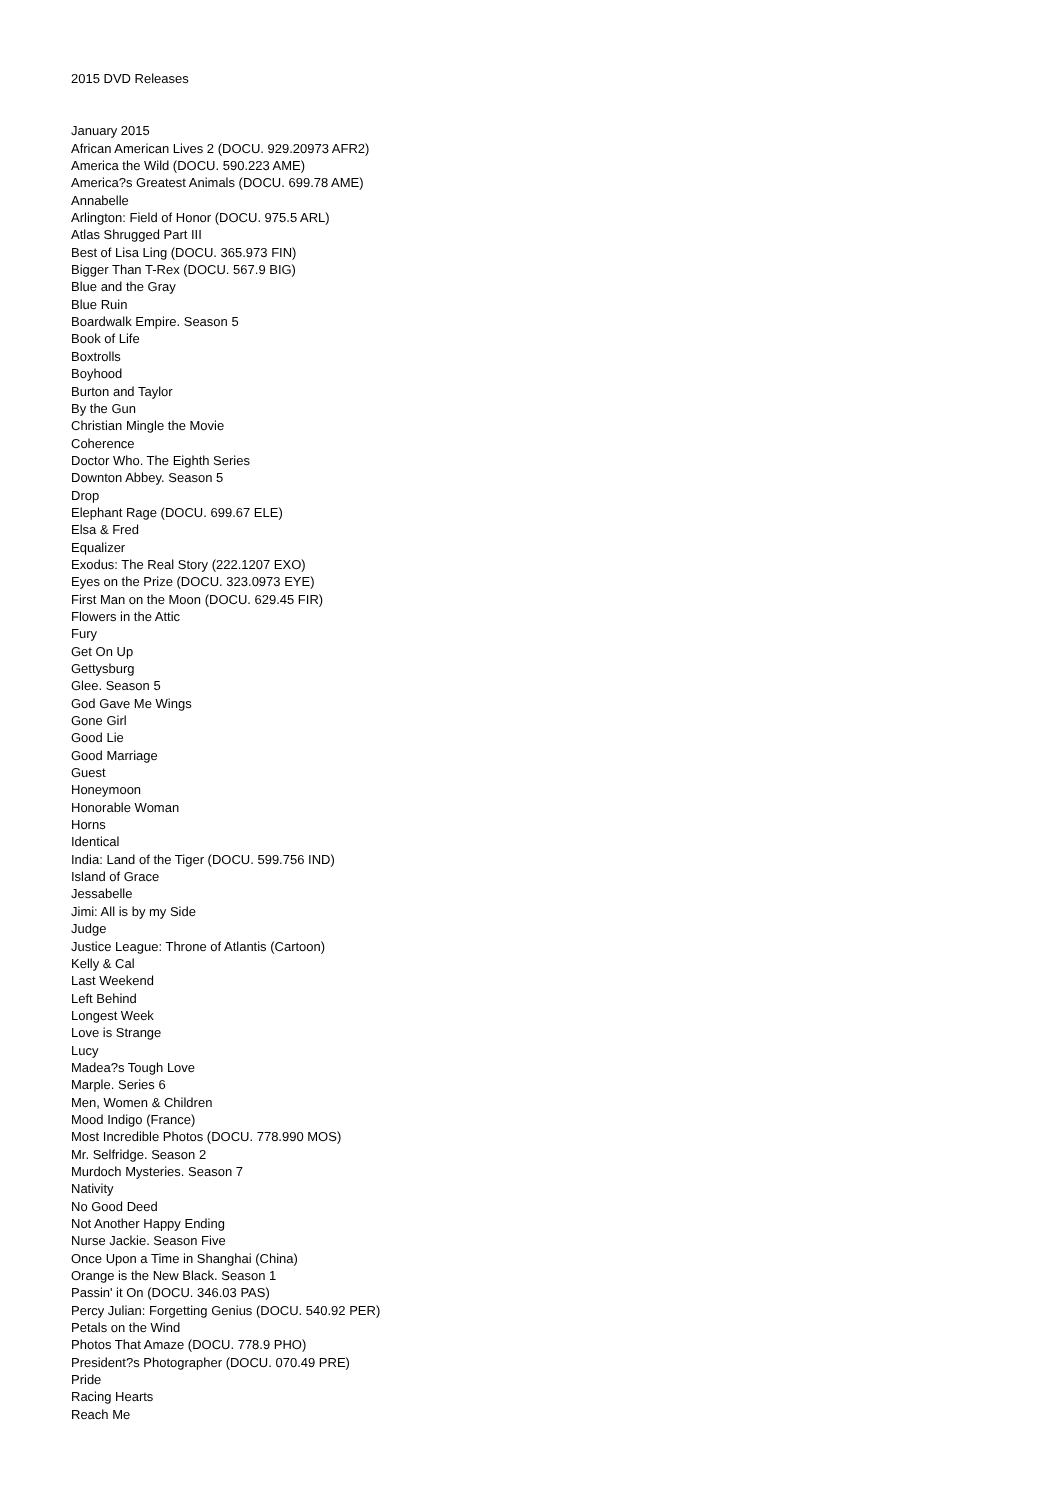2015 DVD Releases
January 2015
African American Lives 2 (DOCU. 929.20973 AFR2)
America the Wild (DOCU. 590.223 AME)
America?s Greatest Animals (DOCU. 699.78 AME)
Annabelle
Arlington: Field of Honor (DOCU. 975.5 ARL)
Atlas Shrugged Part III
Best of Lisa Ling (DOCU. 365.973 FIN)
Bigger Than T-Rex (DOCU. 567.9 BIG)
Blue and the Gray
Blue Ruin
Boardwalk Empire. Season 5
Book of Life
Boxtrolls
Boyhood
Burton and Taylor
By the Gun
Christian Mingle the Movie
Coherence
Doctor Who. The Eighth Series
Downton Abbey. Season 5
Drop
Elephant Rage (DOCU. 699.67 ELE)
Elsa & Fred
Equalizer
Exodus: The Real Story (222.1207 EXO)
Eyes on the Prize (DOCU. 323.0973 EYE)
First Man on the Moon (DOCU. 629.45 FIR)
Flowers in the Attic
Fury
Get On Up
Gettysburg
Glee. Season 5
God Gave Me Wings
Gone Girl
Good Lie
Good Marriage
Guest
Honeymoon
Honorable Woman
Horns
Identical
India: Land of the Tiger (DOCU. 599.756 IND)
Island of Grace
Jessabelle
Jimi: All is by my Side
Judge
Justice League: Throne of Atlantis (Cartoon)
Kelly & Cal
Last Weekend
Left Behind
Longest Week
Love is Strange
Lucy
Madea?s Tough Love
Marple. Series 6
Men, Women & Children
Mood Indigo (France)
Most Incredible Photos (DOCU. 778.990 MOS)
Mr. Selfridge. Season 2
Murdoch Mysteries. Season 7
Nativity
No Good Deed
Not Another Happy Ending
Nurse Jackie. Season Five
Once Upon a Time in Shanghai (China)
Orange is the New Black. Season 1
Passin' it On (DOCU. 346.03 PAS)
Percy Julian: Forgetting Genius (DOCU. 540.92 PER)
Petals on the Wind
Photos That Amaze (DOCU. 778.9 PHO)
President?s Photographer (DOCU. 070.49 PRE)
Pride
Racing Hearts
Reach Me